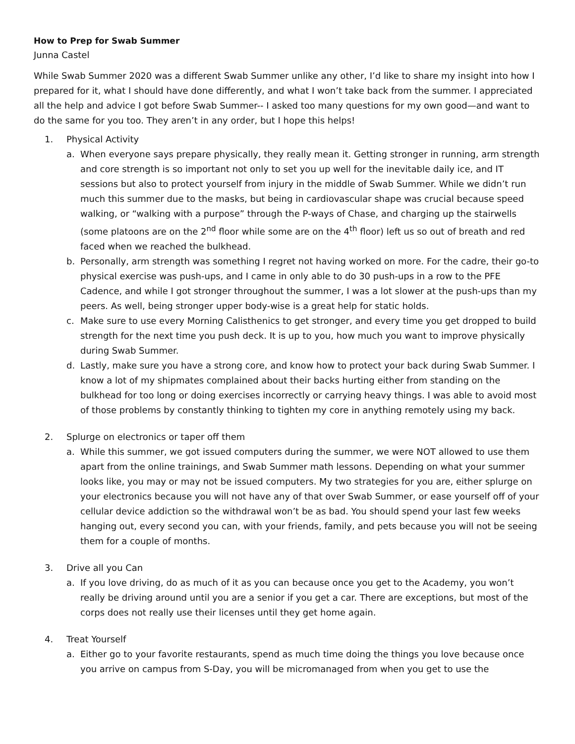How to Prep for Swab Summer
Junna Castel
While Swab Summer 2020 was a different Swab Summer unlike any other, I’d like to share my insight into how I prepared for it, what I should have done differently, and what I won’t take back from the summer. I appreciated all the help and advice I got before Swab Summer-- I asked too many questions for my own good—and want to do the same for you too. They aren’t in any order, but I hope this helps!
1. Physical Activity
a. When everyone says prepare physically, they really mean it. Getting stronger in running, arm strength and core strength is so important not only to set you up well for the inevitable daily ice, and IT sessions but also to protect yourself from injury in the middle of Swab Summer. While we didn’t run much this summer due to the masks, but being in cardiovascular shape was crucial because speed walking, or “walking with a purpose” through the P-ways of Chase, and charging up the stairwells (some platoons are on the 2<sup>nd</sup> floor while some are on the 4<sup>th</sup> floor) left us so out of breath and red faced when we reached the bulkhead.
b. Personally, arm strength was something I regret not having worked on more. For the cadre, their go-to physical exercise was push-ups, and I came in only able to do 30 push-ups in a row to the PFE Cadence, and while I got stronger throughout the summer, I was a lot slower at the push-ups than my peers. As well, being stronger upper body-wise is a great help for static holds.
c. Make sure to use every Morning Calisthenics to get stronger, and every time you get dropped to build strength for the next time you push deck. It is up to you, how much you want to improve physically during Swab Summer.
d. Lastly, make sure you have a strong core, and know how to protect your back during Swab Summer. I know a lot of my shipmates complained about their backs hurting either from standing on the bulkhead for too long or doing exercises incorrectly or carrying heavy things. I was able to avoid most of those problems by constantly thinking to tighten my core in anything remotely using my back.
2. Splurge on electronics or taper off them
a. While this summer, we got issued computers during the summer, we were NOT allowed to use them apart from the online trainings, and Swab Summer math lessons. Depending on what your summer looks like, you may or may not be issued computers. My two strategies for you are, either splurge on your electronics because you will not have any of that over Swab Summer, or ease yourself off of your cellular device addiction so the withdrawal won’t be as bad. You should spend your last few weeks hanging out, every second you can, with your friends, family, and pets because you will not be seeing them for a couple of months.
3. Drive all you Can
a. If you love driving, do as much of it as you can because once you get to the Academy, you won’t really be driving around until you are a senior if you get a car. There are exceptions, but most of the corps does not really use their licenses until they get home again.
4. Treat Yourself
a. Either go to your favorite restaurants, spend as much time doing the things you love because once you arrive on campus from S-Day, you will be micromanaged from when you get to use the